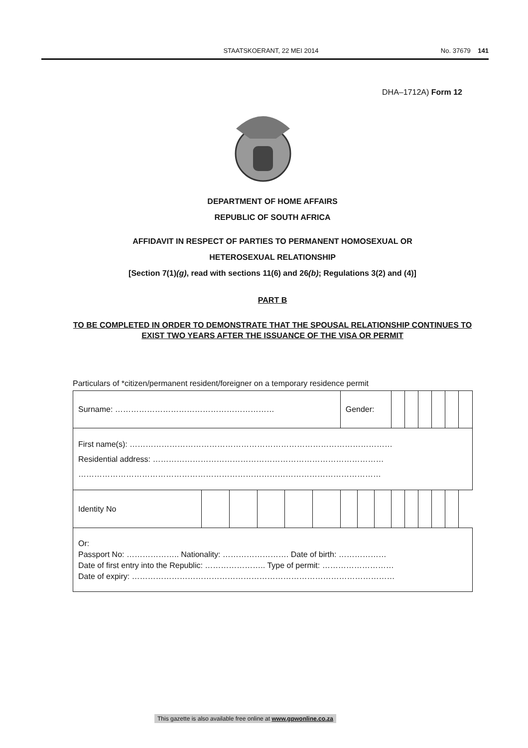STAATSKOERANT, 22 MEI 2014 No. 37679 141
DHA–1712A) Form 12
DEPARTMENT OF HOME AFFAIRS
REPUBLIC OF SOUTH AFRICA
AFFIDAVIT IN RESPECT OF PARTIES TO PERMANENT HOMOSEXUAL OR
HETEROSEXUAL RELATIONSHIP
[Section 7(1)(g), read with sections 11(6) and 26(b); Regulations 3(2) and (4)]
PART B
TO BE COMPLETED IN ORDER TO DEMONSTRATE THAT THE SPOUSAL RELATIONSHIP CONTINUES TO EXIST TWO YEARS AFTER THE ISSUANCE OF THE VISA OR PERMIT
Particulars of *citizen/permanent resident/foreigner on a temporary residence permit
| Surname: …………………………………………………… | | | | | | Gender: | | | | | | | | |
| First name(s): ……………………………………………………………………………………… Residential address: …………………………………………………………………………… …………………………………………………………………………………………………… | | | | | | | | | | | | | | |
| Identity No | | | | | | | | | | | | | | |
| Or: Passport No: ……………….. Nationality: ……………………. Date of birth: ……………… Date of first entry into the Republic: ………………….. Type of permit: ……………………… Date of expiry: ……………………………………………………………………………………… | | | | | | | | | | | | | | |
This gazette is also available free online at www.gpwonline.co.za